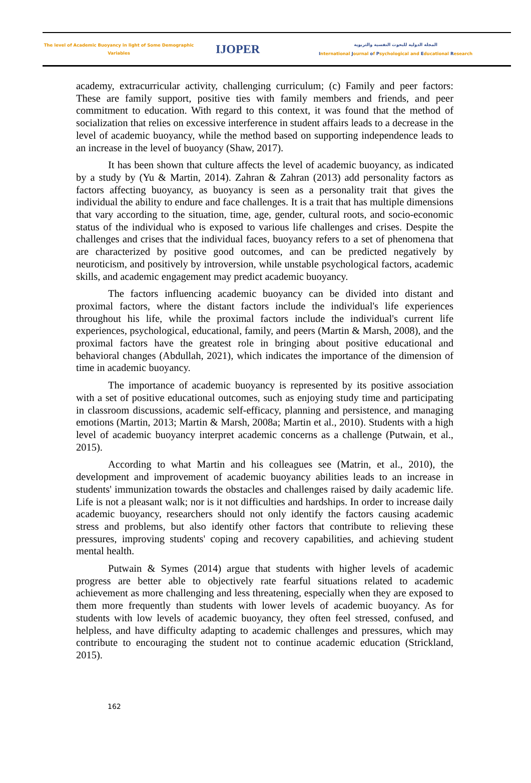The level of Academic Buoyancy in light of Some Demographic
Variables
IJOPER
المجلة الدولية للبحوث النفسية والتربوية
International Journal of Psychological and Educational Research
academy, extracurricular activity, challenging curriculum; (c) Family and peer factors: These are family support, positive ties with family members and friends, and peer commitment to education. With regard to this context, it was found that the method of socialization that relies on excessive interference in student affairs leads to a decrease in the level of academic buoyancy, while the method based on supporting independence leads to an increase in the level of buoyancy (Shaw, 2017).
It has been shown that culture affects the level of academic buoyancy, as indicated by a study by (Yu & Martin, 2014). Zahran & Zahran (2013) add personality factors as factors affecting buoyancy, as buoyancy is seen as a personality trait that gives the individual the ability to endure and face challenges. It is a trait that has multiple dimensions that vary according to the situation, time, age, gender, cultural roots, and socio-economic status of the individual who is exposed to various life challenges and crises. Despite the challenges and crises that the individual faces, buoyancy refers to a set of phenomena that are characterized by positive good outcomes, and can be predicted negatively by neuroticism, and positively by introversion, while unstable psychological factors, academic skills, and academic engagement may predict academic buoyancy.
The factors influencing academic buoyancy can be divided into distant and proximal factors, where the distant factors include the individual's life experiences throughout his life, while the proximal factors include the individual's current life experiences, psychological, educational, family, and peers (Martin & Marsh, 2008), and the proximal factors have the greatest role in bringing about positive educational and behavioral changes (Abdullah, 2021), which indicates the importance of the dimension of time in academic buoyancy.
The importance of academic buoyancy is represented by its positive association with a set of positive educational outcomes, such as enjoying study time and participating in classroom discussions, academic self-efficacy, planning and persistence, and managing emotions (Martin, 2013; Martin & Marsh, 2008a; Martin et al., 2010). Students with a high level of academic buoyancy interpret academic concerns as a challenge (Putwain, et al., 2015).
According to what Martin and his colleagues see (Matrin, et al., 2010), the development and improvement of academic buoyancy abilities leads to an increase in students' immunization towards the obstacles and challenges raised by daily academic life. Life is not a pleasant walk; nor is it not difficulties and hardships. In order to increase daily academic buoyancy, researchers should not only identify the factors causing academic stress and problems, but also identify other factors that contribute to relieving these pressures, improving students' coping and recovery capabilities, and achieving student mental health.
Putwain & Symes (2014) argue that students with higher levels of academic progress are better able to objectively rate fearful situations related to academic achievement as more challenging and less threatening, especially when they are exposed to them more frequently than students with lower levels of academic buoyancy. As for students with low levels of academic buoyancy, they often feel stressed, confused, and helpless, and have difficulty adapting to academic challenges and pressures, which may contribute to encouraging the student not to continue academic education (Strickland, 2015).
162